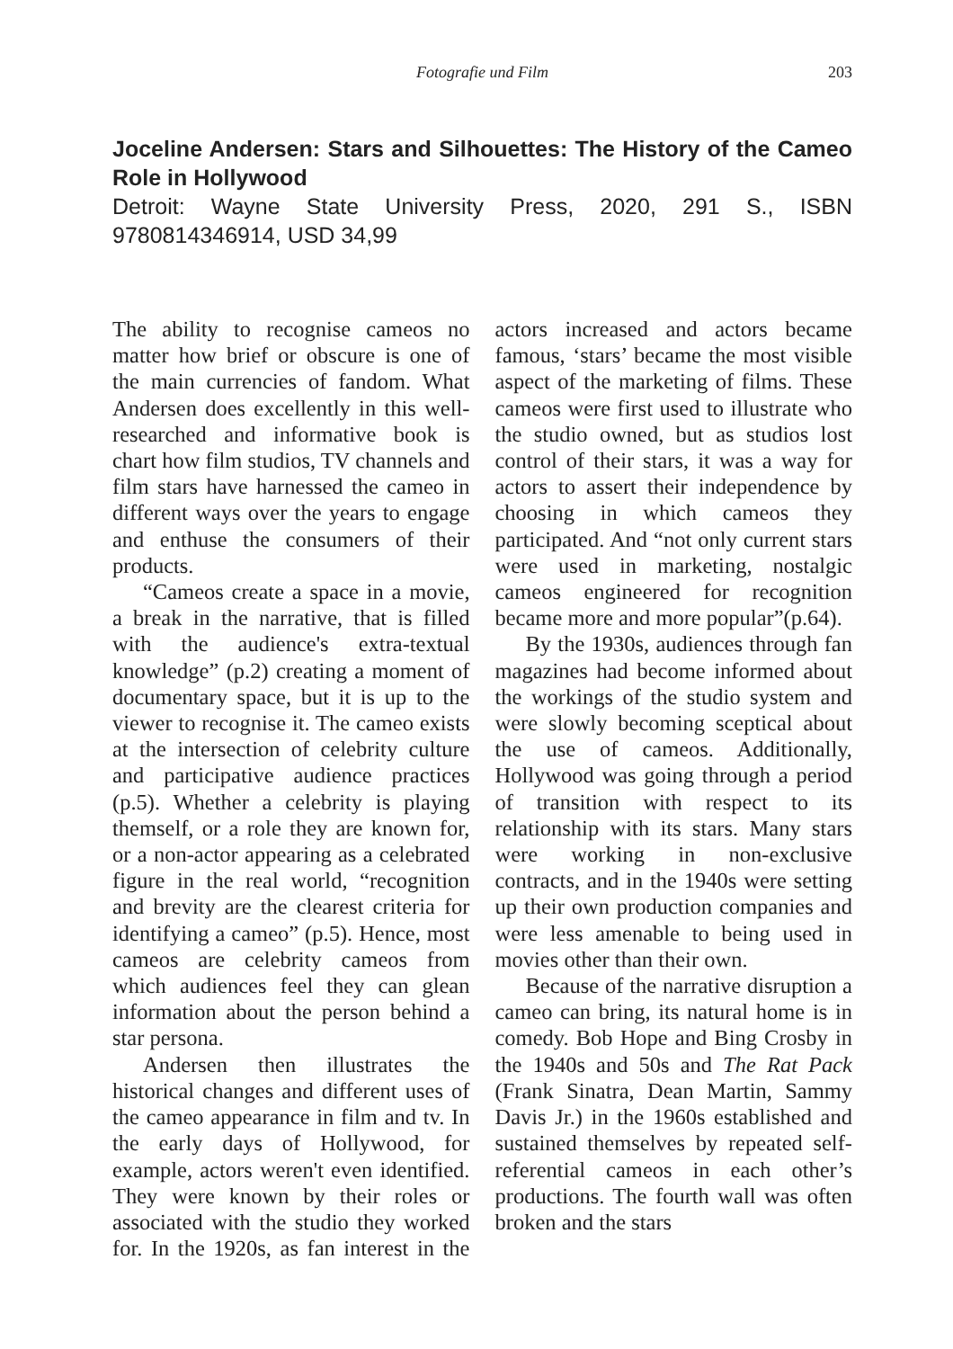Fotografie und Film 203
Joceline Andersen: Stars and Silhouettes: The History of the Cameo Role in Hollywood
Detroit: Wayne State University Press, 2020, 291 S., ISBN 9780814346914, USD 34,99
The ability to recognise cameos no matter how brief or obscure is one of the main currencies of fandom. What Andersen does excellently in this well-researched and informative book is chart how film studios, TV channels and film stars have harnessed the cameo in different ways over the years to engage and enthuse the consumers of their products.
“Cameos create a space in a movie, a break in the narrative, that is filled with the audience's extra-textual knowledge” (p.2) creating a moment of documentary space, but it is up to the viewer to recognise it. The cameo exists at the intersection of celebrity culture and participative audience practices (p.5). Whether a celebrity is playing themself, or a role they are known for, or a non-actor appearing as a celebrated figure in the real world, “recognition and brevity are the clearest criteria for identifying a cameo” (p.5). Hence, most cameos are celebrity cameos from which audiences feel they can glean information about the person behind a star persona.
Andersen then illustrates the historical changes and different uses of the cameo appearance in film and tv. In the early days of Hollywood, for example, actors weren't even identified. They were known by their roles or associated with the studio they worked for. In the 1920s, as fan interest in the actors increased and actors became famous, ‘stars’ became the most visible aspect of the marketing of films. These cameos were first used to illustrate who the studio owned, but as studios lost control of their stars, it was a way for actors to assert their independence by choosing in which cameos they participated. And “not only current stars were used in marketing, nostalgic cameos engineered for recognition became more and more popular”(p.64).
By the 1930s, audiences through fan magazines had become informed about the workings of the studio system and were slowly becoming sceptical about the use of cameos. Additionally, Hollywood was going through a period of transition with respect to its relationship with its stars. Many stars were working in non-exclusive contracts, and in the 1940s were setting up their own production companies and were less amenable to being used in movies other than their own.
Because of the narrative disruption a cameo can bring, its natural home is in comedy. Bob Hope and Bing Crosby in the 1940s and 50s and The Rat Pack (Frank Sinatra, Dean Martin, Sammy Davis Jr.) in the 1960s established and sustained themselves by repeated self-referential cameos in each other’s productions. The fourth wall was often broken and the stars